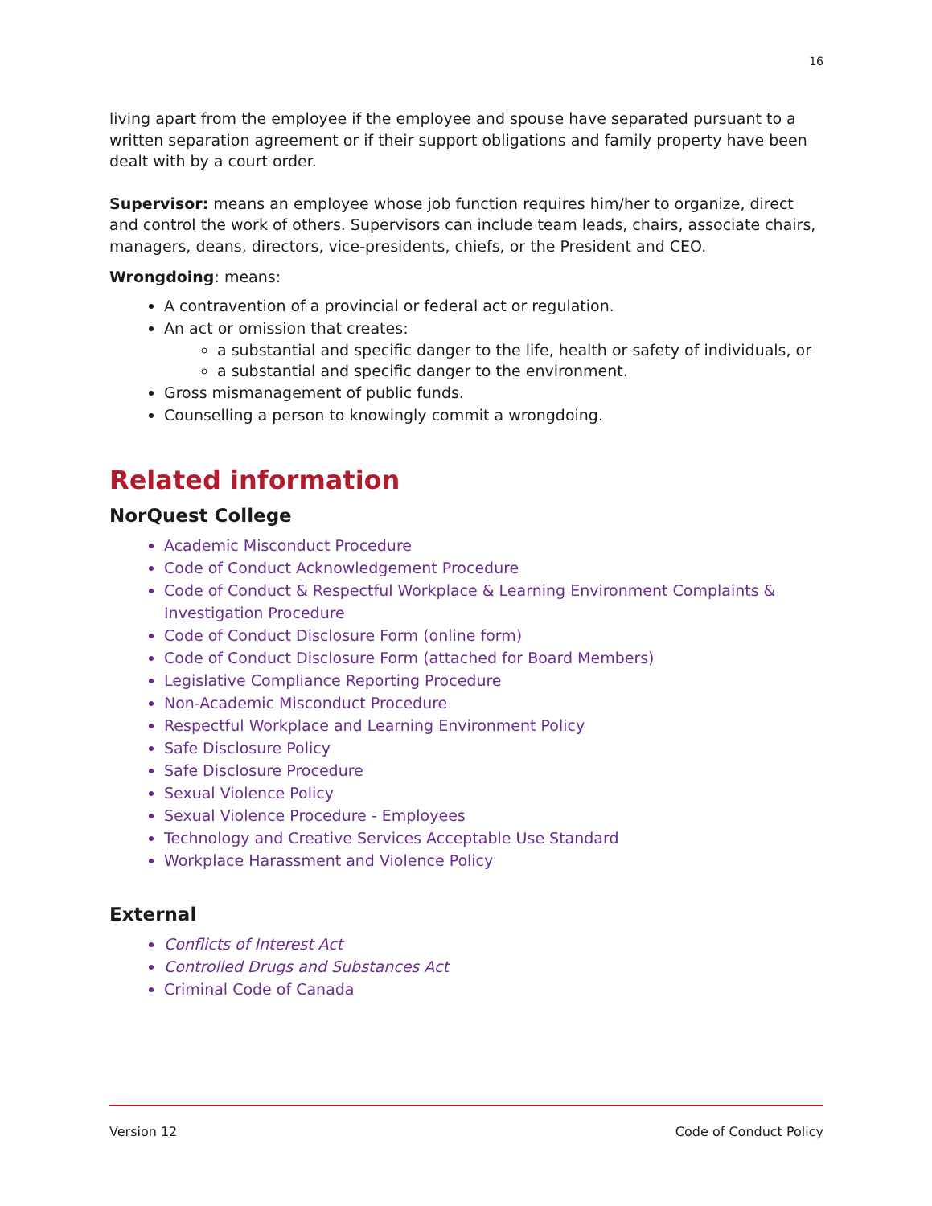16
living apart from the employee if the employee and spouse have separated pursuant to a written separation agreement or if their support obligations and family property have been dealt with by a court order.
Supervisor: means an employee whose job function requires him/her to organize, direct and control the work of others. Supervisors can include team leads, chairs, associate chairs, managers, deans, directors, vice-presidents, chiefs, or the President and CEO.
Wrongdoing: means:
A contravention of a provincial or federal act or regulation.
An act or omission that creates:
a substantial and specific danger to the life, health or safety of individuals, or
a substantial and specific danger to the environment.
Gross mismanagement of public funds.
Counselling a person to knowingly commit a wrongdoing.
Related information
NorQuest College
Academic Misconduct Procedure
Code of Conduct Acknowledgement Procedure
Code of Conduct & Respectful Workplace & Learning Environment Complaints & Investigation Procedure
Code of Conduct Disclosure Form (online form)
Code of Conduct Disclosure Form (attached for Board Members)
Legislative Compliance Reporting Procedure
Non-Academic Misconduct Procedure
Respectful Workplace and Learning Environment Policy
Safe Disclosure Policy
Safe Disclosure Procedure
Sexual Violence Policy
Sexual Violence Procedure - Employees
Technology and Creative Services Acceptable Use Standard
Workplace Harassment and Violence Policy
External
Conflicts of Interest Act
Controlled Drugs and Substances Act
Criminal Code of Canada
Version 12 Code of Conduct Policy